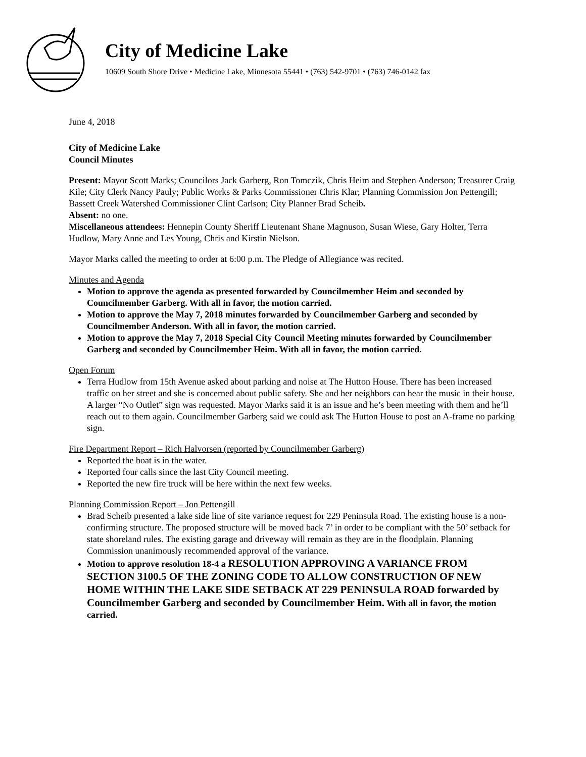City of Medicine Lake
10609 South Shore Drive • Medicine Lake, Minnesota 55441 • (763) 542-9701 • (763) 746-0142 fax
June 4, 2018
City of Medicine Lake
Council Minutes
Present: Mayor Scott Marks; Councilors Jack Garberg, Ron Tomczik, Chris Heim and Stephen Anderson; Treasurer Craig Kile; City Clerk Nancy Pauly; Public Works & Parks Commissioner Chris Klar; Planning Commission Jon Pettengill; Bassett Creek Watershed Commissioner Clint Carlson; City Planner Brad Scheib.
Absent: no one.
Miscellaneous attendees: Hennepin County Sheriff Lieutenant Shane Magnuson, Susan Wiese, Gary Holter, Terra Hudlow, Mary Anne and Les Young, Chris and Kirstin Nielson.
Mayor Marks called the meeting to order at 6:00 p.m. The Pledge of Allegiance was recited.
Minutes and Agenda
Motion to approve the agenda as presented forwarded by Councilmember Heim and seconded by Councilmember Garberg. With all in favor, the motion carried.
Motion to approve the May 7, 2018 minutes forwarded by Councilmember Garberg and seconded by Councilmember Anderson. With all in favor, the motion carried.
Motion to approve the May 7, 2018 Special City Council Meeting minutes forwarded by Councilmember Garberg and seconded by Councilmember Heim. With all in favor, the motion carried.
Open Forum
Terra Hudlow from 15th Avenue asked about parking and noise at The Hutton House. There has been increased traffic on her street and she is concerned about public safety. She and her neighbors can hear the music in their house. A larger “No Outlet” sign was requested. Mayor Marks said it is an issue and he’s been meeting with them and he’ll reach out to them again. Councilmember Garberg said we could ask The Hutton House to post an A-frame no parking sign.
Fire Department Report – Rich Halvorsen (reported by Councilmember Garberg)
Reported the boat is in the water.
Reported four calls since the last City Council meeting.
Reported the new fire truck will be here within the next few weeks.
Planning Commission Report – Jon Pettengill
Brad Scheib presented a lake side line of site variance request for 229 Peninsula Road. The existing house is a non-confirming structure. The proposed structure will be moved back 7’ in order to be compliant with the 50’ setback for state shoreland rules. The existing garage and driveway will remain as they are in the floodplain. Planning Commission unanimously recommended approval of the variance.
Motion to approve resolution 18-4 a RESOLUTION APPROVING A VARIANCE FROM SECTION 3100.5 OF THE ZONING CODE TO ALLOW CONSTRUCTION OF NEW HOME WITHIN THE LAKE SIDE SETBACK AT 229 PENINSULA ROAD forwarded by Councilmember Garberg and seconded by Councilmember Heim. With all in favor, the motion carried.